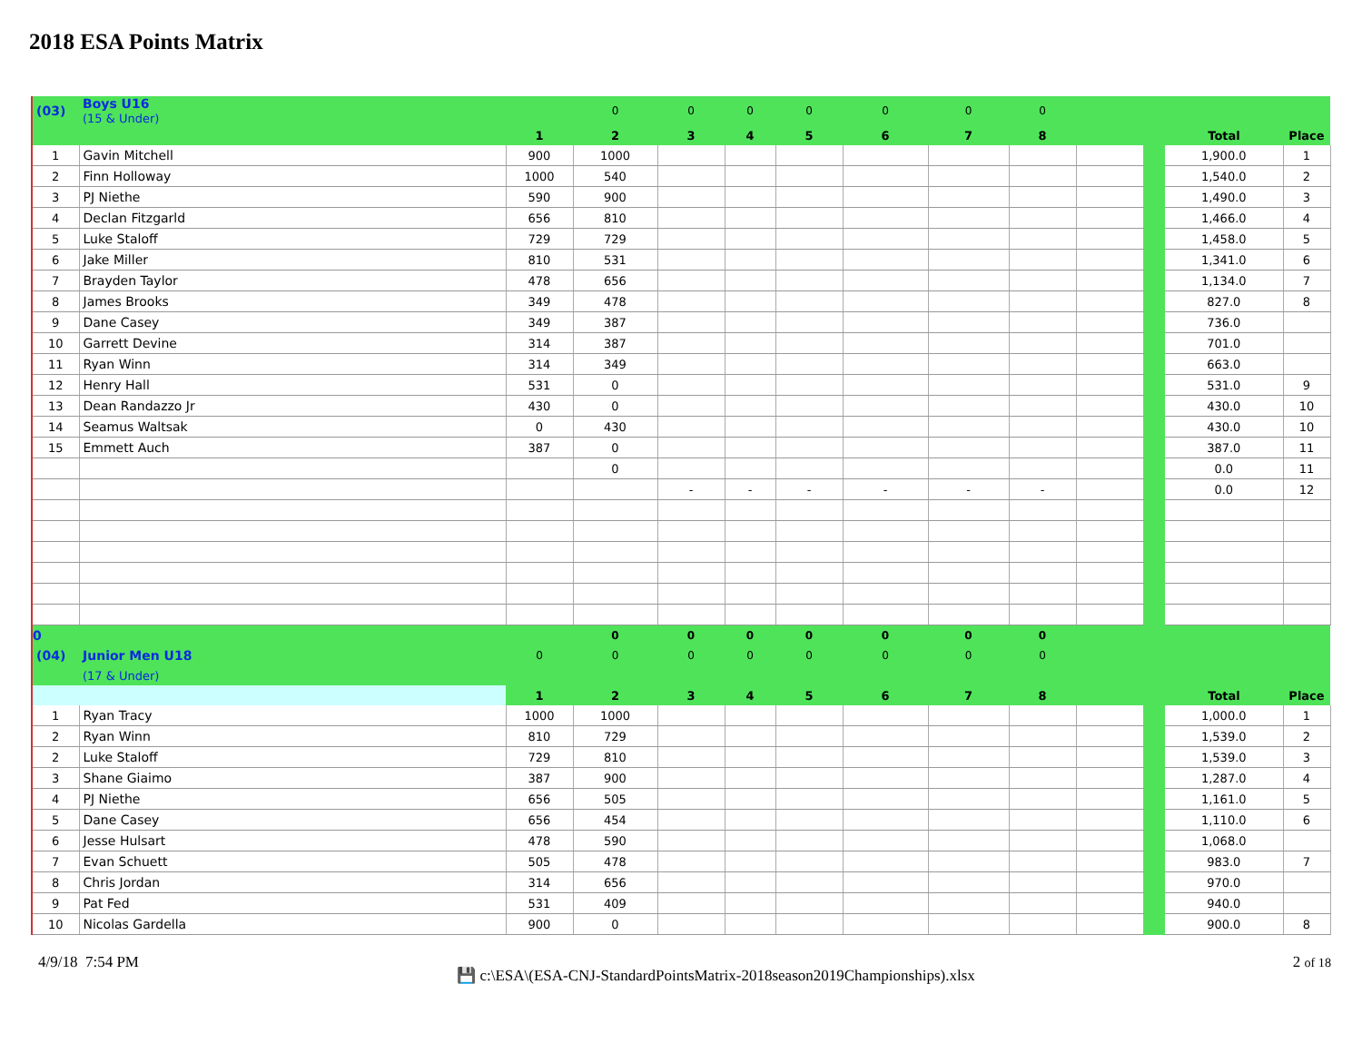2018 ESA Points Matrix
| (03) | Boys U16 (15 & Under) | | 0 | 0 | 0 | 0 | 0 | 0 | 0 | | | | |
| | | 1 | 2 | 3 | 4 | 5 | 6 | 7 | 8 | | | Total | Place |
| 1 | Gavin Mitchell | 900 | 1000 | | | | | | | | | 1,900.0 | 1 |
| 2 | Finn Holloway | 1000 | 540 | | | | | | | | | 1,540.0 | 2 |
| 3 | PJ Niethe | 590 | 900 | | | | | | | | | 1,490.0 | 3 |
| 4 | Declan Fitzgarld | 656 | 810 | | | | | | | | | 1,466.0 | 4 |
| 5 | Luke Staloff | 729 | 729 | | | | | | | | | 1,458.0 | 5 |
| 6 | Jake Miller | 810 | 531 | | | | | | | | | 1,341.0 | 6 |
| 7 | Brayden Taylor | 478 | 656 | | | | | | | | | 1,134.0 | 7 |
| 8 | James Brooks | 349 | 478 | | | | | | | | | 827.0 | 8 |
| 9 | Dane Casey | 349 | 387 | | | | | | | | | 736.0 | |
| 10 | Garrett Devine | 314 | 387 | | | | | | | | | 701.0 | |
| 11 | Ryan Winn | 314 | 349 | | | | | | | | | 663.0 | |
| 12 | Henry Hall | 531 | 0 | | | | | | | | | 531.0 | 9 |
| 13 | Dean Randazzo Jr | 430 | 0 | | | | | | | | | 430.0 | 10 |
| 14 | Seamus Waltsak | 0 | 430 | | | | | | | | | 430.0 | 10 |
| 15 | Emmett Auch | 387 | 0 | | | | | | | | | 387.0 | 11 |
| | | | 0 | | | | | | | | | 0.0 | 11 |
| | | | | - | - | - | - | - | - | | | 0.0 | 12 |
| 0 | | | 0 | 0 | 0 | 0 | 0 | 0 | 0 | | | | |
| (04) | Junior Men U18 | 0 | 0 | 0 | 0 | 0 | 0 | 0 | 0 | | | | |
| | (17 & Under) | | | | | | | | | | | | |
| | | 1 | 2 | 3 | 4 | 5 | 6 | 7 | 8 | | | Total | Place |
| 1 | Ryan Tracy | 1000 | 1000 | | | | | | | | | 1,000.0 | 1 |
| 2 | Ryan Winn | 810 | 729 | | | | | | | | | 1,539.0 | 2 |
| 2 | Luke Staloff | 729 | 810 | | | | | | | | | 1,539.0 | 3 |
| 3 | Shane Giaimo | 387 | 900 | | | | | | | | | 1,287.0 | 4 |
| 4 | PJ Niethe | 656 | 505 | | | | | | | | | 1,161.0 | 5 |
| 5 | Dane Casey | 656 | 454 | | | | | | | | | 1,110.0 | 6 |
| 6 | Jesse Hulsart | 478 | 590 | | | | | | | | | 1,068.0 | |
| 7 | Evan Schuett | 505 | 478 | | | | | | | | | 983.0 | 7 |
| 8 | Chris Jordan | 314 | 656 | | | | | | | | | 970.0 | |
| 9 | Pat Fed | 531 | 409 | | | | | | | | | 940.0 | |
| 10 | Nicolas Gardella | 900 | 0 | | | | | | | | | 900.0 | 8 |
4/9/18 7:54 PM 💾 c:\ESA\(ESA-CNJ-StandardPointsMatrix-2018season2019Championships).xlsx 2 of 18